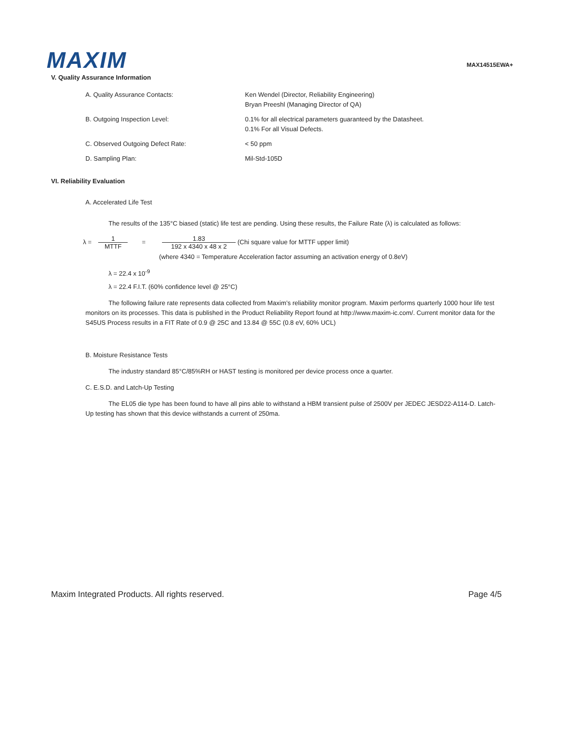MAXIM
MAX14515EWA+
V. Quality Assurance Information
A. Quality Assurance Contacts: Ken Wendel (Director, Reliability Engineering)
Bryan Preeshl (Managing Director of QA)
B. Outgoing Inspection Level: 0.1% for all electrical parameters guaranteed by the Datasheet.
0.1% For all Visual Defects.
C. Observed Outgoing Defect Rate: < 50 ppm
D. Sampling Plan: Mil-Std-105D
VI. Reliability Evaluation
A. Accelerated Life Test
The results of the 135°C biased (static) life test are pending. Using these results, the Failure Rate (λ) is calculated as follows:
λ = 1 MTTF = 1.83 192 x 4340 x 48 x 2 (Chi square value for MTTF upper limit)
(where 4340 = Temperature Acceleration factor assuming an activation energy of 0.8eV)
λ = 22.4 x 10<sup>-9</sup>
λ = 22.4 F.I.T. (60% confidence level @ 25°C)
The following failure rate represents data collected from Maxim’s reliability monitor program. Maxim performs quarterly 1000 hour life test monitors on its processes. This data is published in the Product Reliability Report found at http://www.maxim-ic.com/. Current monitor data for the S45US Process results in a FIT Rate of 0.9 @ 25C and 13.84 @ 55C (0.8 eV, 60% UCL)
B. Moisture Resistance Tests
The industry standard 85°C/85%RH or HAST testing is monitored per device process once a quarter.
C. E.S.D. and Latch-Up Testing
The EL05 die type has been found to have all pins able to withstand a HBM transient pulse of 2500V per JEDEC JESD22-A114-D. Latch-Up testing has shown that this device withstands a current of 250ma.
Maxim Integrated Products. All rights reserved. Page 4/5